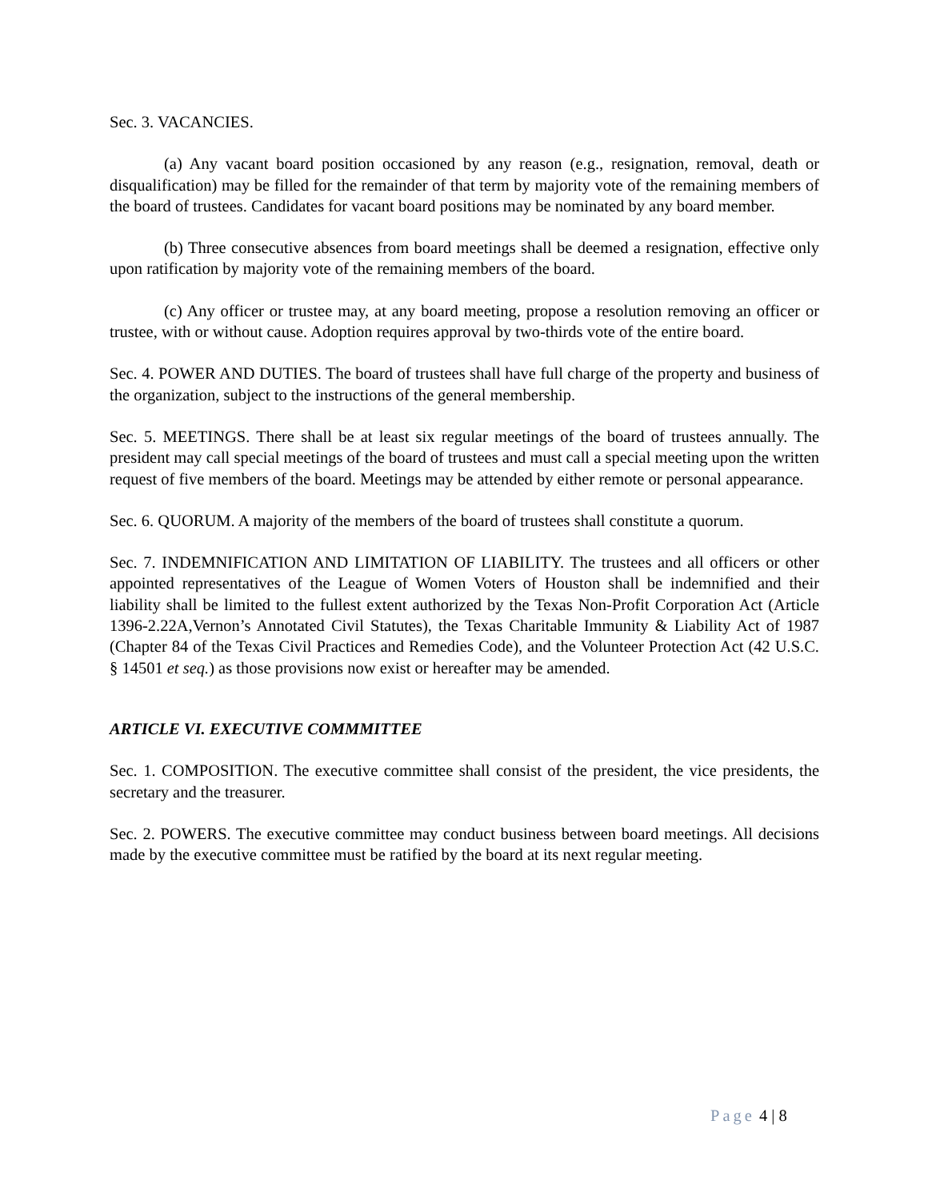Sec. 3. VACANCIES.
(a) Any vacant board position occasioned by any reason (e.g., resignation, removal, death or disqualification) may be filled for the remainder of that term by majority vote of the remaining members of the board of trustees. Candidates for vacant board positions may be nominated by any board member.
(b) Three consecutive absences from board meetings shall be deemed a resignation, effective only upon ratification by majority vote of the remaining members of the board.
(c) Any officer or trustee may, at any board meeting, propose a resolution removing an officer or trustee, with or without cause. Adoption requires approval by two-thirds vote of the entire board.
Sec. 4. POWER AND DUTIES. The board of trustees shall have full charge of the property and business of the organization, subject to the instructions of the general membership.
Sec. 5. MEETINGS. There shall be at least six regular meetings of the board of trustees annually. The president may call special meetings of the board of trustees and must call a special meeting upon the written request of five members of the board. Meetings may be attended by either remote or personal appearance.
Sec. 6. QUORUM. A majority of the members of the board of trustees shall constitute a quorum.
Sec. 7. INDEMNIFICATION AND LIMITATION OF LIABILITY. The trustees and all officers or other appointed representatives of the League of Women Voters of Houston shall be indemnified and their liability shall be limited to the fullest extent authorized by the Texas Non-Profit Corporation Act (Article 1396-2.22A,Vernon’s Annotated Civil Statutes), the Texas Charitable Immunity & Liability Act of 1987 (Chapter 84 of the Texas Civil Practices and Remedies Code), and the Volunteer Protection Act (42 U.S.C. § 14501 et seq.) as those provisions now exist or hereafter may be amended.
ARTICLE VI. EXECUTIVE COMMMITTEE
Sec. 1. COMPOSITION. The executive committee shall consist of the president, the vice presidents, the secretary and the treasurer.
Sec. 2. POWERS. The executive committee may conduct business between board meetings. All decisions made by the executive committee must be ratified by the board at its next regular meeting.
Page 4 | 8